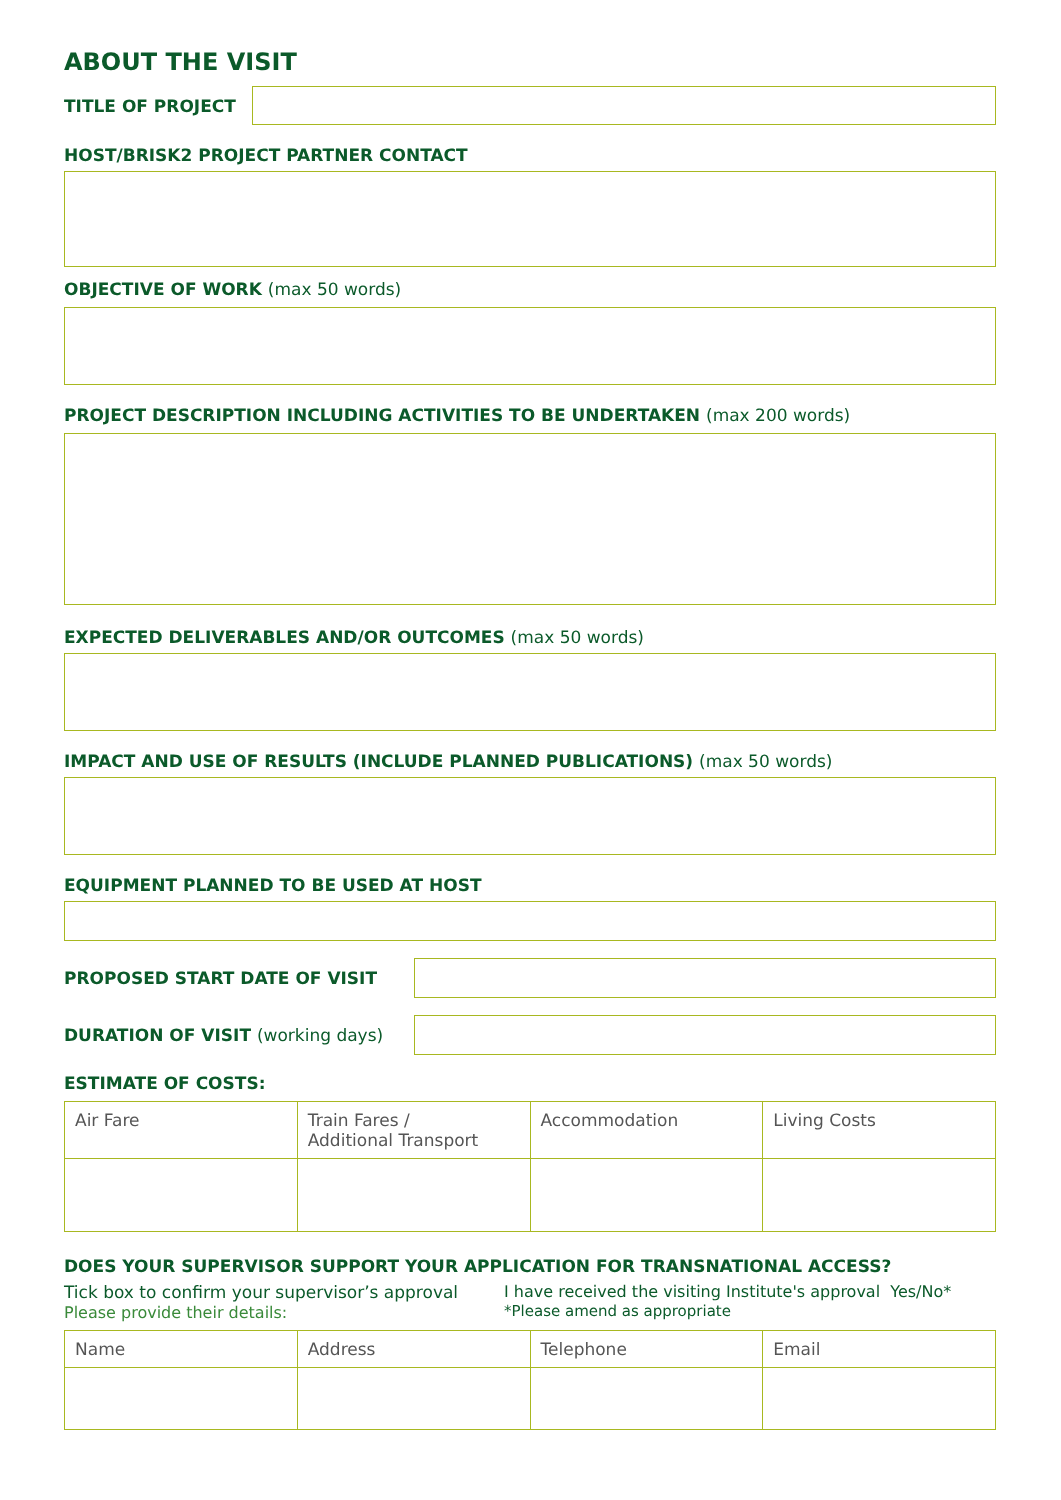ABOUT THE VISIT
TITLE OF PROJECT
HOST/BRISK2 PROJECT PARTNER CONTACT
OBJECTIVE OF WORK (max 50 words)
PROJECT DESCRIPTION INCLUDING ACTIVITIES TO BE UNDERTAKEN (max 200 words)
EXPECTED DELIVERABLES AND/OR OUTCOMES (max 50 words)
IMPACT AND USE OF RESULTS (INCLUDE PLANNED PUBLICATIONS) (max 50 words)
EQUIPMENT PLANNED TO BE USED AT HOST
PROPOSED START DATE OF VISIT
DURATION OF VISIT (working days)
ESTIMATE OF COSTS:
| Air Fare | Train Fares / Additional Transport | Accommodation | Living Costs |
DOES YOUR SUPERVISOR SUPPORT YOUR APPLICATION FOR TRANSNATIONAL ACCESS?
Tick box to confirm your supervisor’s approval
Please provide their details:
I have received the visiting Institute's approval Yes/No*
*Please amend as appropriate
| Name | Address | Telephone | Email |